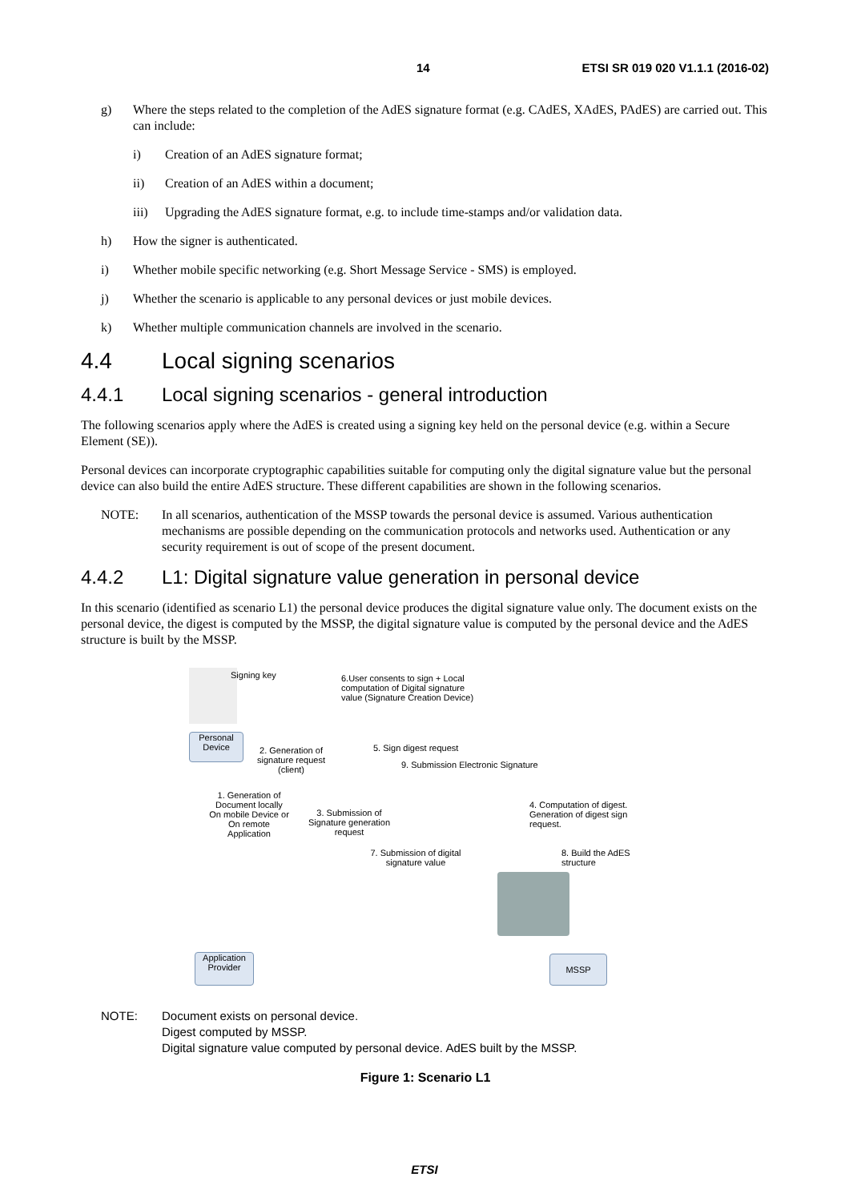14 ETSI SR 019 020 V1.1.1 (2016-02)
g) Where the steps related to the completion of the AdES signature format (e.g. CAdES, XAdES, PAdES) are carried out. This can include:
i) Creation of an AdES signature format;
ii) Creation of an AdES within a document;
iii) Upgrading the AdES signature format, e.g. to include time-stamps and/or validation data.
h) How the signer is authenticated.
i) Whether mobile specific networking (e.g. Short Message Service - SMS) is employed.
j) Whether the scenario is applicable to any personal devices or just mobile devices.
k) Whether multiple communication channels are involved in the scenario.
4.4 Local signing scenarios
4.4.1 Local signing scenarios - general introduction
The following scenarios apply where the AdES is created using a signing key held on the personal device (e.g. within a Secure Element (SE)).
Personal devices can incorporate cryptographic capabilities suitable for computing only the digital signature value but the personal device can also build the entire AdES structure. These different capabilities are shown in the following scenarios.
NOTE: In all scenarios, authentication of the MSSP towards the personal device is assumed. Various authentication mechanisms are possible depending on the communication protocols and networks used. Authentication or any security requirement is out of scope of the present document.
4.4.2 L1: Digital signature value generation in personal device
In this scenario (identified as scenario L1) the personal device produces the digital signature value only. The document exists on the personal device, the digest is computed by the MSSP, the digital signature value is computed by the personal device and the AdES structure is built by the MSSP.
Signing key
6.User consents to sign + Local computation of Digital signature value (Signature Creation Device)
Personal Device
2. Generation of signature request (client)
5. Sign digest request
9. Submission Electronic Signature
1. Generation of Document locally On mobile Device or On remote Application
3. Submission of Signature generation request
4. Computation of digest. Generation of digest sign request.
7. Submission of digital signature value
8. Build the AdES structure
Application Provider
MSSP
NOTE: Document exists on personal device.
Digest computed by MSSP.
Digital signature value computed by personal device. AdES built by the MSSP.
Figure 1: Scenario L1
ETSI